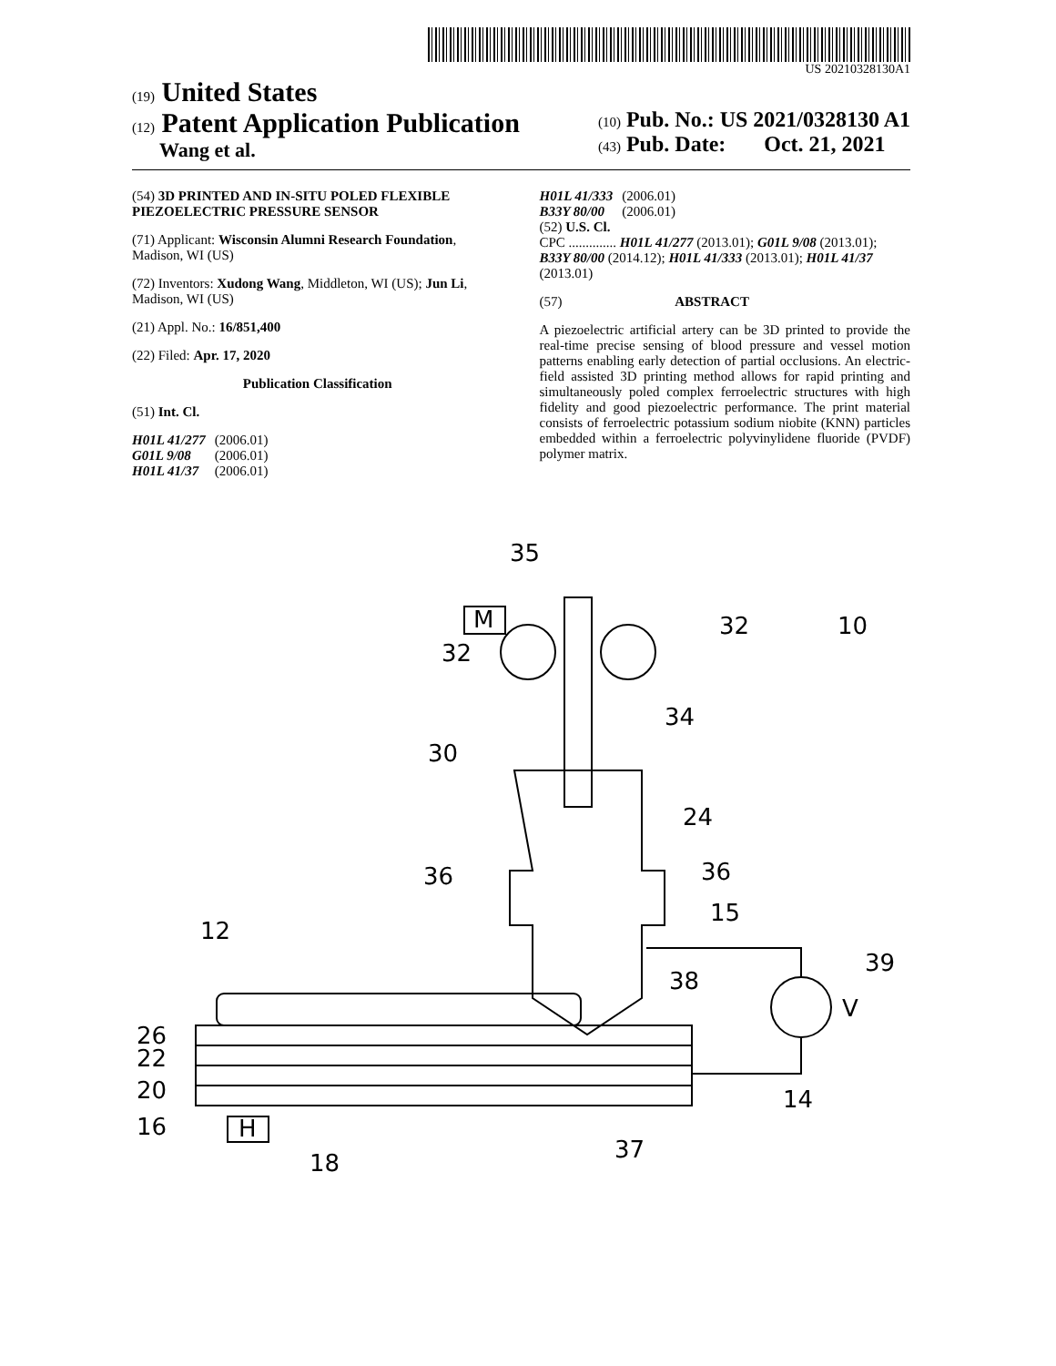US 20210328130A1
(19) United States
(12) Patent Application Publication
Wang et al.
(10) Pub. No.: US 2021/0328130 A1
(43) Pub. Date: Oct. 21, 2021
(54) 3D PRINTED AND IN-SITU POLED FLEXIBLE PIEZOELECTRIC PRESSURE SENSOR
(71) Applicant: Wisconsin Alumni Research Foundation, Madison, WI (US)
(72) Inventors: Xudong Wang, Middleton, WI (US); Jun Li, Madison, WI (US)
(21) Appl. No.: 16/851,400
(22) Filed: Apr. 17, 2020
Publication Classification
(51) Int. Cl.
| H01L 41/277 | (2006.01) |
| G01L 9/08 | (2006.01) |
| H01L 41/37 | (2006.01) |
| H01L 41/333 | (2006.01) |
| B33Y 80/00 | (2006.01) |
(52) U.S. Cl.
CPC .............. H01L 41/277 (2013.01); G01L 9/08 (2013.01); B33Y 80/00 (2014.12); H01L 41/333 (2013.01); H01L 41/37 (2013.01)
(57) ABSTRACT
A piezoelectric artificial artery can be 3D printed to provide the real-time precise sensing of blood pressure and vessel motion patterns enabling early detection of partial occlusions. An electric-field assisted 3D printing method allows for rapid printing and simultaneously poled complex ferroelectric structures with high fidelity and good piezoelectric performance. The print material consists of ferroelectric potassium sodium niobite (KNN) particles embedded within a ferroelectric polyvinylidene fluoride (PVDF) polymer matrix.
35
32
32
10
34
30
24
36
36
15
12
38
39
V
26
22
20
16
14
37
18
H
M